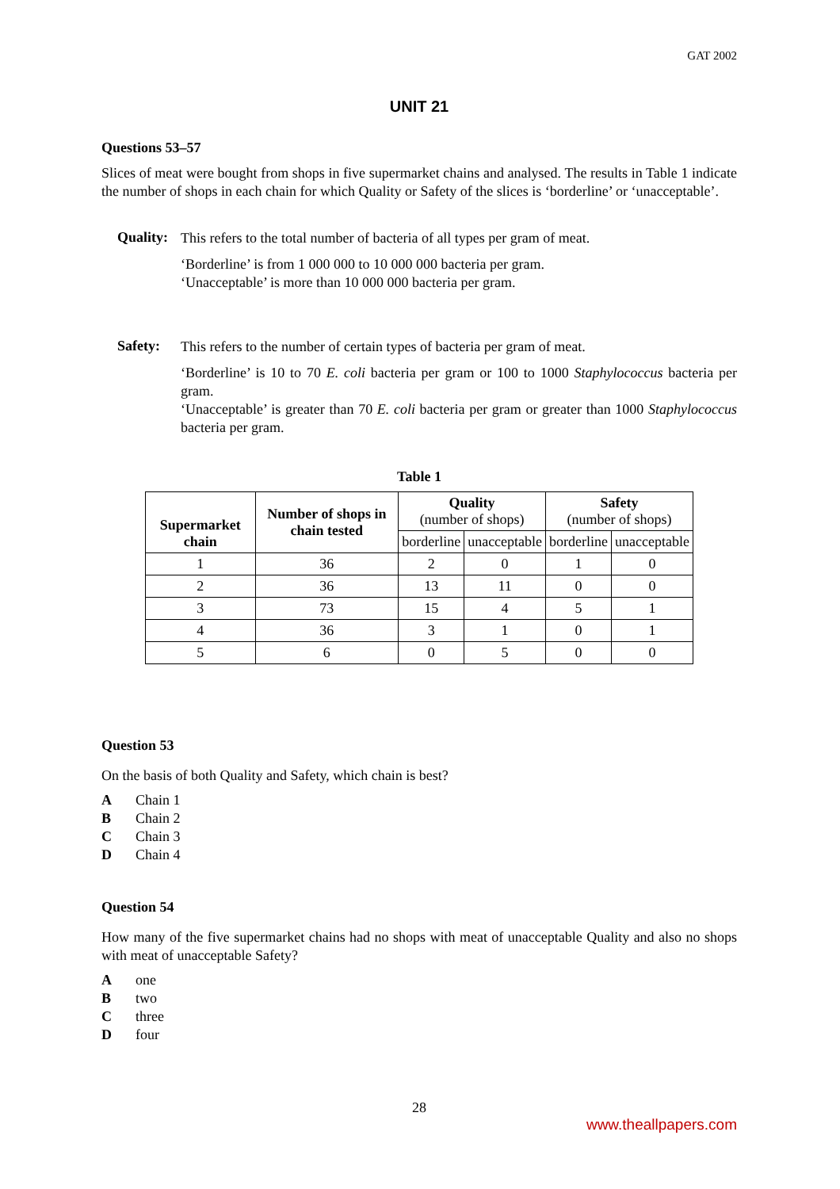GAT 2002
UNIT 21
Questions 53–57
Slices of meat were bought from shops in five supermarket chains and analysed. The results in Table 1 indicate the number of shops in each chain for which Quality or Safety of the slices is ‘borderline’ or ‘unacceptable’.
Quality:
This refers to the total number of bacteria of all types per gram of meat.
‘Borderline’ is from 1 000 000 to 10 000 000 bacteria per gram.
‘Unacceptable’ is more than 10 000 000 bacteria per gram.
Safety:
This refers to the number of certain types of bacteria per gram of meat.
‘Borderline’ is 10 to 70 E. coli bacteria per gram or 100 to 1000 Staphylococcus bacteria per gram.
‘Unacceptable’ is greater than 70 E. coli bacteria per gram or greater than 1000 Staphylococcus bacteria per gram.
Table 1
| Supermarket chain | Number of shops in chain tested | Quality (number of shops) | | Safety (number of shops) | |
| --- | --- | --- | --- | --- | --- |
| | | borderline | unacceptable | borderline | unacceptable |
| 1 | 36 | 2 | 0 | 1 | 0 |
| 2 | 36 | 13 | 11 | 0 | 0 |
| 3 | 73 | 15 | 4 | 5 | 1 |
| 4 | 36 | 3 | 1 | 0 | 1 |
| 5 | 6 | 0 | 5 | 0 | 0 |
Question 53
On the basis of both Quality and Safety, which chain is best?
A Chain 1
B Chain 2
C Chain 3
D Chain 4
Question 54
How many of the five supermarket chains had no shops with meat of unacceptable Quality and also no shops with meat of unacceptable Safety?
Aone
Btwo
Cthree
Dfour
28
www.theallpapers.com